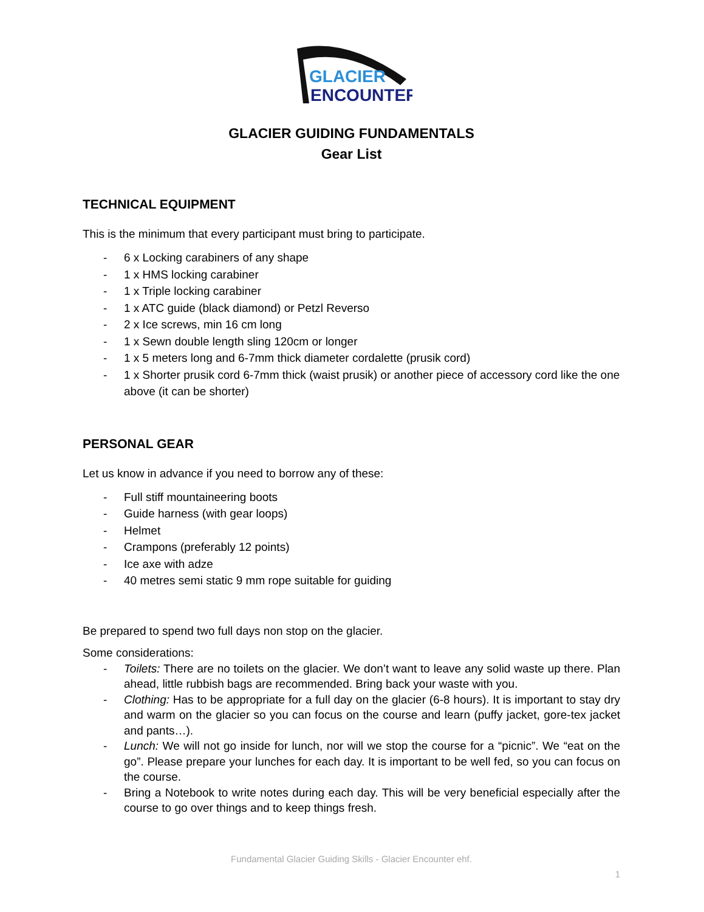GLACIER
ENCOUNTER
GLACIER GUIDING FUNDAMENTALS
Gear List
TECHNICAL EQUIPMENT
This is the minimum that every participant must bring to participate.
- 6 x Locking carabiners of any shape
- 1 x HMS locking carabiner
- 1 x Triple locking carabiner
- 1 x ATC guide (black diamond) or Petzl Reverso
- 2 x Ice screws, min 16 cm long
- 1 x Sewn double length sling 120cm or longer
- 1 x 5 meters long and 6-7mm thick diameter cordalette (prusik cord)
- 1 x Shorter prusik cord 6-7mm thick (waist prusik) or another piece of accessory cord like the one above (it can be shorter)
PERSONAL GEAR
Let us know in advance if you need to borrow any of these:
- Full stiff mountaineering boots
- Guide harness (with gear loops)
- Helmet
- Crampons (preferably 12 points)
- Ice axe with adze
- 40 metres semi static 9 mm rope suitable for guiding
Be prepared to spend two full days non stop on the glacier.
Some considerations:
- Toilets: There are no toilets on the glacier. We don’t want to leave any solid waste up there. Plan ahead, little rubbish bags are recommended. Bring back your waste with you.
- Clothing: Has to be appropriate for a full day on the glacier (6-8 hours). It is important to stay dry and warm on the glacier so you can focus on the course and learn (puffy jacket, gore-tex jacket and pants…).
- Lunch: We will not go inside for lunch, nor will we stop the course for a “picnic”. We “eat on the go”. Please prepare your lunches for each day. It is important to be well fed, so you can focus on the course.
- Bring a Notebook to write notes during each day. This will be very beneficial especially after the course to go over things and to keep things fresh.
Fundamental Glacier Guiding Skills - Glacier Encounter ehf.
1